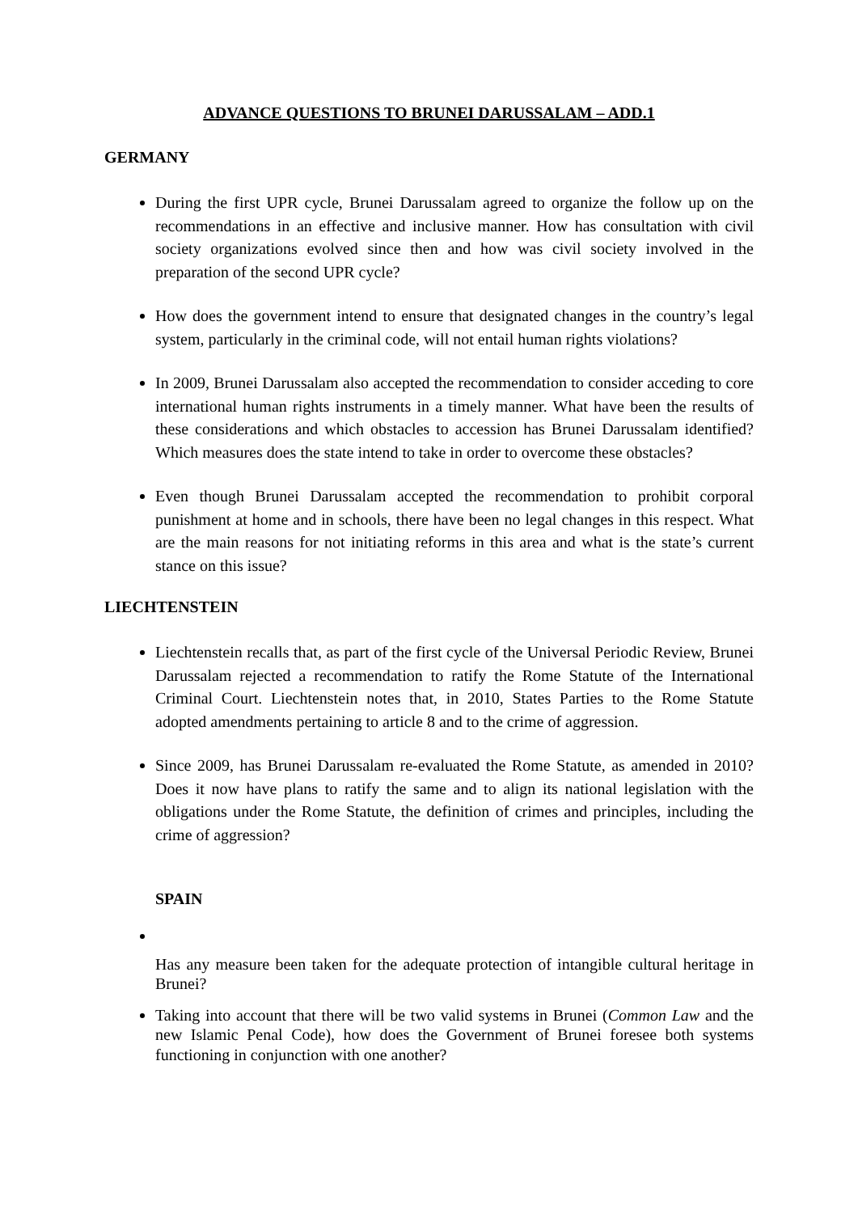ADVANCE QUESTIONS TO BRUNEI DARUSSALAM – ADD.1
GERMANY
During the first UPR cycle, Brunei Darussalam agreed to organize the follow up on the recommendations in an effective and inclusive manner. How has consultation with civil society organizations evolved since then and how was civil society involved in the preparation of the second UPR cycle?
How does the government intend to ensure that designated changes in the country’s legal system, particularly in the criminal code, will not entail human rights violations?
In 2009, Brunei Darussalam also accepted the recommendation to consider acceding to core international human rights instruments in a timely manner. What have been the results of these considerations and which obstacles to accession has Brunei Darussalam identified? Which measures does the state intend to take in order to overcome these obstacles?
Even though Brunei Darussalam accepted the recommendation to prohibit corporal punishment at home and in schools, there have been no legal changes in this respect. What are the main reasons for not initiating reforms in this area and what is the state’s current stance on this issue?
LIECHTENSTEIN
Liechtenstein recalls that, as part of the first cycle of the Universal Periodic Review, Brunei Darussalam rejected a recommendation to ratify the Rome Statute of the International Criminal Court. Liechtenstein notes that, in 2010, States Parties to the Rome Statute adopted amendments pertaining to article 8 and to the crime of aggression.
Since 2009, has Brunei Darussalam re-evaluated the Rome Statute, as amended in 2010? Does it now have plans to ratify the same and to align its national legislation with the obligations under the Rome Statute, the definition of crimes and principles, including the crime of aggression?
SPAIN
Has any measure been taken for the adequate protection of intangible cultural heritage in Brunei?
Taking into account that there will be two valid systems in Brunei (Common Law and the new Islamic Penal Code), how does the Government of Brunei foresee both systems functioning in conjunction with one another?